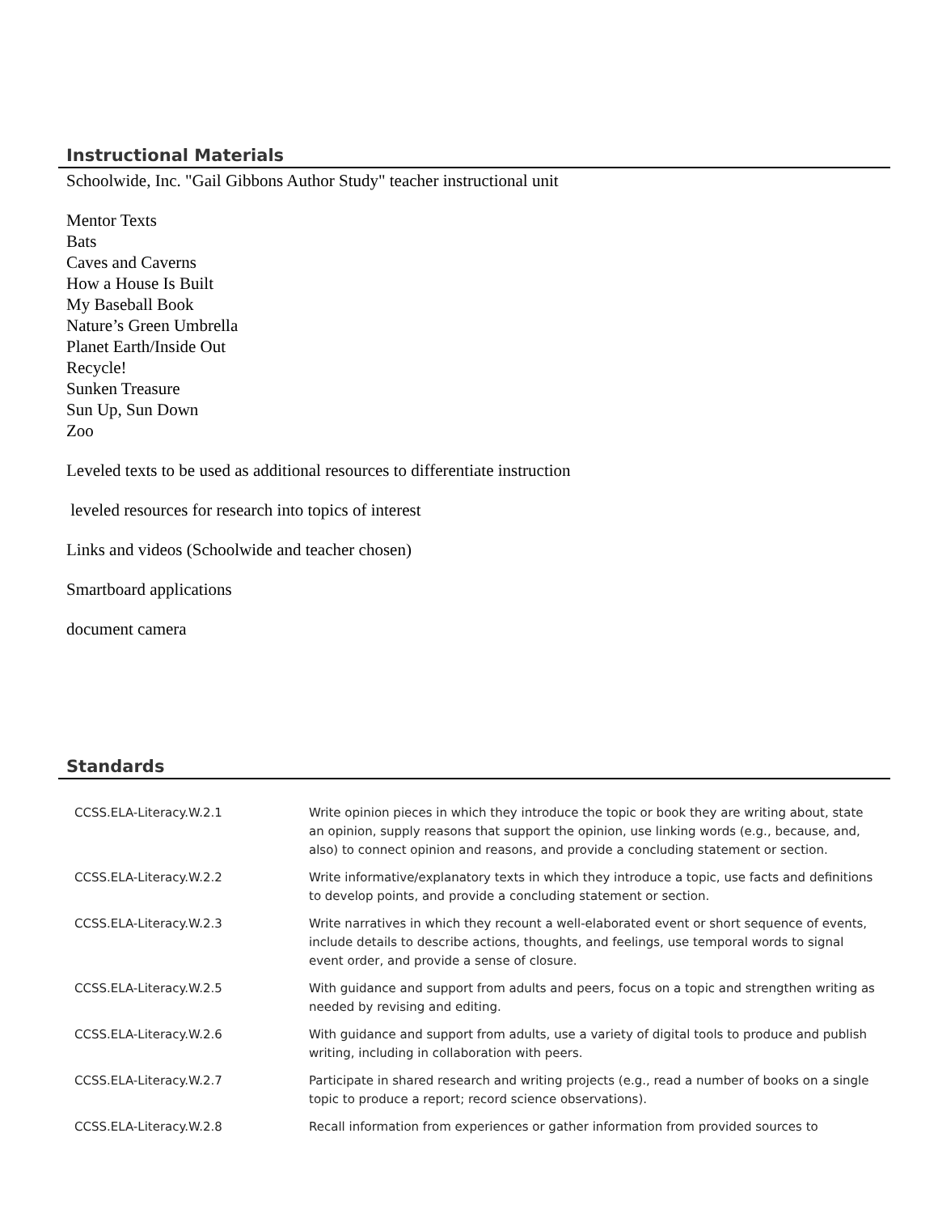Instructional Materials
Schoolwide, Inc. "Gail Gibbons Author Study" teacher instructional unit
Mentor Texts
Bats
Caves and Caverns
How a House Is Built
My Baseball Book
Nature’s Green Umbrella
Planet Earth/Inside Out
Recycle!
Sunken Treasure
Sun Up, Sun Down
Zoo
Leveled texts to be used as additional resources to differentiate instruction
leveled resources for research into topics of interest
Links and videos (Schoolwide and teacher chosen)
Smartboard applications
document camera
Standards
| CCSS.ELA-Literacy.W.2.1 | Write opinion pieces in which they introduce the topic or book they are writing about, state an opinion, supply reasons that support the opinion, use linking words (e.g., because, and, also) to connect opinion and reasons, and provide a concluding statement or section. |
| CCSS.ELA-Literacy.W.2.2 | Write informative/explanatory texts in which they introduce a topic, use facts and definitions to develop points, and provide a concluding statement or section. |
| CCSS.ELA-Literacy.W.2.3 | Write narratives in which they recount a well-elaborated event or short sequence of events, include details to describe actions, thoughts, and feelings, use temporal words to signal event order, and provide a sense of closure. |
| CCSS.ELA-Literacy.W.2.5 | With guidance and support from adults and peers, focus on a topic and strengthen writing as needed by revising and editing. |
| CCSS.ELA-Literacy.W.2.6 | With guidance and support from adults, use a variety of digital tools to produce and publish writing, including in collaboration with peers. |
| CCSS.ELA-Literacy.W.2.7 | Participate in shared research and writing projects (e.g., read a number of books on a single topic to produce a report; record science observations). |
| CCSS.ELA-Literacy.W.2.8 | Recall information from experiences or gather information from provided sources to |